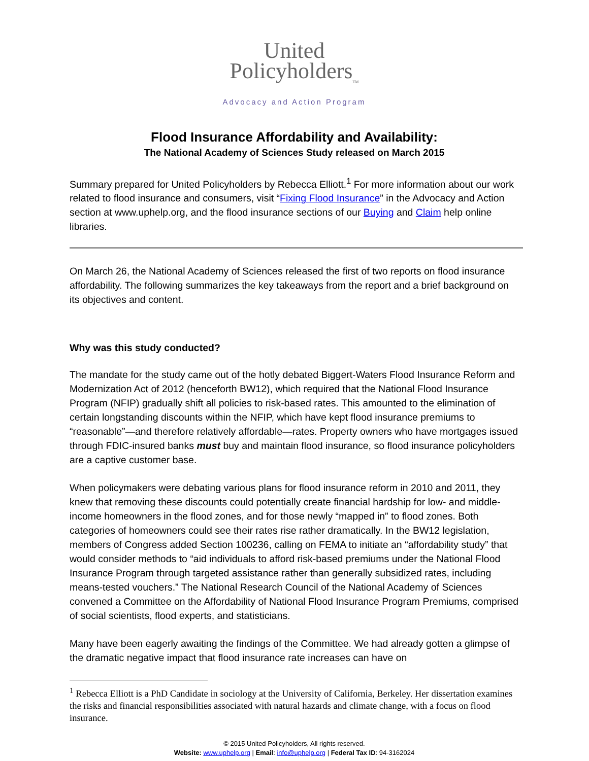United
Policyholders<sub>TM</sub>
Advocacy and Action Program
Flood Insurance Affordability and Availability:
The National Academy of Sciences Study released on March 2015
Summary prepared for United Policyholders by Rebecca Elliott.<sup>1</sup> For more information about our work related to flood insurance and consumers, visit “Fixing Flood Insurance” in the Advocacy and Action section at www.uphelp.org, and the flood insurance sections of our Buying and Claim help online libraries.
On March 26, the National Academy of Sciences released the first of two reports on flood insurance affordability. The following summarizes the key takeaways from the report and a brief background on its objectives and content.
Why was this study conducted?
The mandate for the study came out of the hotly debated Biggert-Waters Flood Insurance Reform and Modernization Act of 2012 (henceforth BW12), which required that the National Flood Insurance Program (NFIP) gradually shift all policies to risk-based rates. This amounted to the elimination of certain longstanding discounts within the NFIP, which have kept flood insurance premiums to “reasonable”—and therefore relatively affordable—rates. Property owners who have mortgages issued through FDIC-insured banks must buy and maintain flood insurance, so flood insurance policyholders are a captive customer base.
When policymakers were debating various plans for flood insurance reform in 2010 and 2011, they knew that removing these discounts could potentially create financial hardship for low- and middle-income homeowners in the flood zones, and for those newly “mapped in” to flood zones. Both categories of homeowners could see their rates rise rather dramatically. In the BW12 legislation, members of Congress added Section 100236, calling on FEMA to initiate an “affordability study” that would consider methods to “aid individuals to afford risk-based premiums under the National Flood Insurance Program through targeted assistance rather than generally subsidized rates, including means-tested vouchers.” The National Research Council of the National Academy of Sciences convened a Committee on the Affordability of National Flood Insurance Program Premiums, comprised of social scientists, flood experts, and statisticians.
Many have been eagerly awaiting the findings of the Committee. We had already gotten a glimpse of the dramatic negative impact that flood insurance rate increases can have on
<sup>1</sup> Rebecca Elliott is a PhD Candidate in sociology at the University of California, Berkeley. Her dissertation examines the risks and financial responsibilities associated with natural hazards and climate change, with a focus on flood insurance.
© 2015 United Policyholders, All rights reserved.
Website: www.uphelp.org | Email: info@uphelp.org | Federal Tax ID: 94-3162024